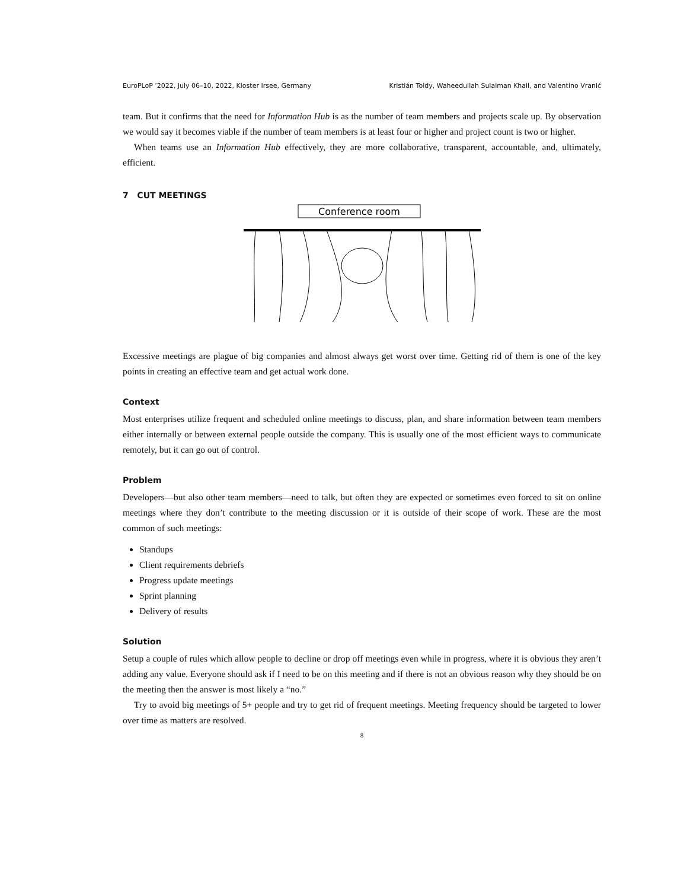EuroPLoP ’2022, July 06–10, 2022, Kloster Irsee, Germany Kristián Toldy, Waheedullah Sulaiman Khail, and Valentino Vranić
team. But it confirms that the need for Information Hub is as the number of team members and projects scale up. By observation we would say it becomes viable if the number of team members is at least four or higher and project count is two or higher.
When teams use an Information Hub effectively, they are more collaborative, transparent, accountable, and, ultimately, efficient.
7 CUT MEETINGS
Conference room
Excessive meetings are plague of big companies and almost always get worst over time. Getting rid of them is one of the key points in creating an effective team and get actual work done.
Context
Most enterprises utilize frequent and scheduled online meetings to discuss, plan, and share information between team members either internally or between external people outside the company. This is usually one of the most efficient ways to communicate remotely, but it can go out of control.
Problem
Developers—but also other team members—need to talk, but often they are expected or sometimes even forced to sit on online meetings where they don’t contribute to the meeting discussion or it is outside of their scope of work. These are the most common of such meetings:
Standups
Client requirements debriefs
Progress update meetings
Sprint planning
Delivery of results
Solution
Setup a couple of rules which allow people to decline or drop off meetings even while in progress, where it is obvious they aren’t adding any value. Everyone should ask if I need to be on this meeting and if there is not an obvious reason why they should be on the meeting then the answer is most likely a “no.”
Try to avoid big meetings of 5+ people and try to get rid of frequent meetings. Meeting frequency should be targeted to lower over time as matters are resolved.
8